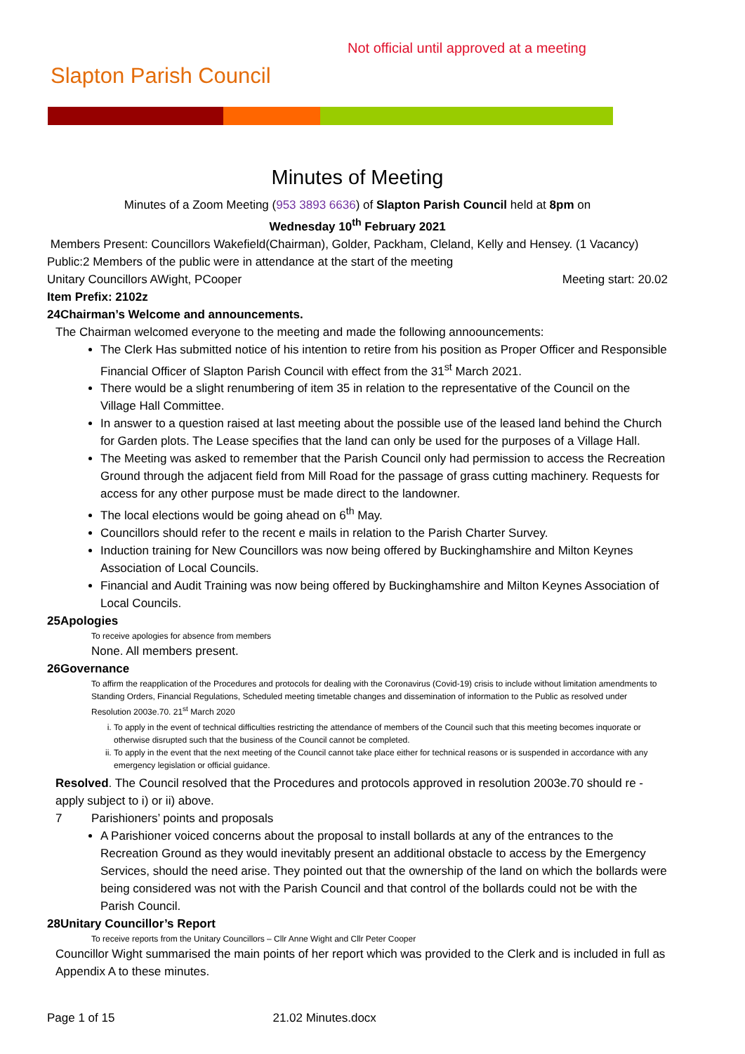Not official until approved at a meeting
Slapton Parish Council
Minutes of Meeting
Minutes of a Zoom Meeting (953 3893 6636) of Slapton Parish Council held at 8pm on
Wednesday 10<sup>th</sup> February 2021
Members Present: Councillors Wakefield(Chairman), Golder, Packham, Cleland, Kelly and Hensey. (1 Vacancy)
Public:2 Members of the public were in attendance at the start of the meeting
Unitary Councillors AWight, PCooper Meeting start: 20.02
Item Prefix: 2102z
24 Chairman’s Welcome and announcements.
The Chairman welcomed everyone to the meeting and made the following annoouncements:
The Clerk Has submitted notice of his intention to retire from his position as Proper Officer and Responsible Financial Officer of Slapton Parish Council with effect from the 31<sup>st</sup> March 2021.
There would be a slight renumbering of item 35 in relation to the representative of the Council on the Village Hall Committee.
In answer to a question raised at last meeting about the possible use of the leased land behind the Church for Garden plots. The Lease specifies that the land can only be used for the purposes of a Village Hall.
The Meeting was asked to remember that the Parish Council only had permission to access the Recreation Ground through the adjacent field from Mill Road for the passage of grass cutting machinery. Requests for access for any other purpose must be made direct to the landowner.
The local elections would be going ahead on 6<sup>th</sup> May.
Councillors should refer to the recent e mails in relation to the Parish Charter Survey.
Induction training for New Councillors was now being offered by Buckinghamshire and Milton Keynes Association of Local Councils.
Financial and Audit Training was now being offered by Buckinghamshire and Milton Keynes Association of Local Councils.
25 Apologies
To receive apologies for absence from members
None. All members present.
26 Governance
To affirm the reapplication of the Procedures and protocols for dealing with the Coronavirus (Covid-19) crisis to include without limitation amendments to Standing Orders, Financial Regulations, Scheduled meeting timetable changes and dissemination of information to the Public as resolved under Resolution 2003e.70. 21<sup>st</sup> March 2020
i. To apply in the event of technical difficulties restricting the attendance of members of the Council such that this meeting becomes inquorate or otherwise disrupted such that the business of the Council cannot be completed.
ii. To apply in the event that the next meeting of the Council cannot take place either for technical reasons or is suspended in accordance with any emergency legislation or official guidance.
Resolved. The Council resolved that the Procedures and protocols approved in resolution 2003e.70 should re -apply subject to i) or ii) above.
7 Parishioners’ points and proposals
A Parishioner voiced concerns about the proposal to install bollards at any of the entrances to the Recreation Ground as they would inevitably present an additional obstacle to access by the Emergency Services, should the need arise. They pointed out that the ownership of the land on which the bollards were being considered was not with the Parish Council and that control of the bollards could not be with the Parish Council.
28 Unitary Councillor’s Report
To receive reports from the Unitary Councillors – Cllr Anne Wight and Cllr Peter Cooper
Councillor Wight summarised the main points of her report which was provided to the Clerk and is included in full as Appendix A to these minutes.
Page 1 of 15 21.02 Minutes.docx